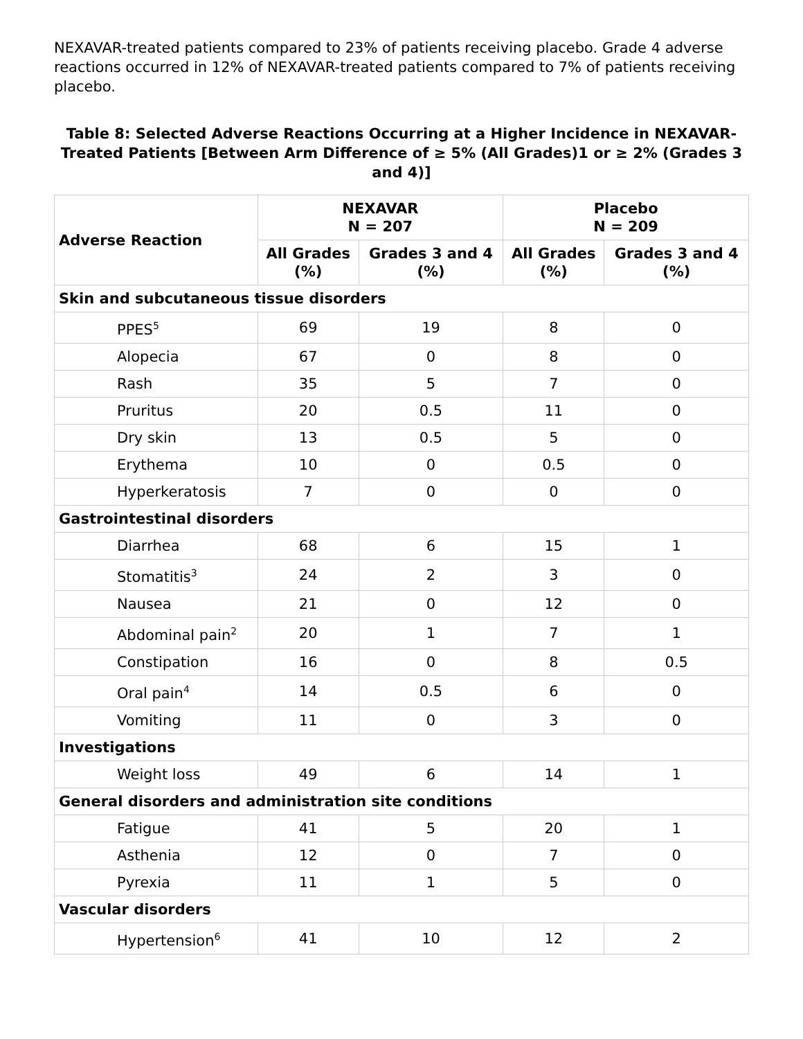NEXAVAR-treated patients compared to 23% of patients receiving placebo. Grade 4 adverse reactions occurred in 12% of NEXAVAR-treated patients compared to 7% of patients receiving placebo.
Table 8: Selected Adverse Reactions Occurring at a Higher Incidence in NEXAVAR-Treated Patients [Between Arm Difference of ≥ 5% (All Grades)1 or ≥ 2% (Grades 3 and 4)]
| Adverse Reaction | NEXAVAR N = 207 | | Placebo N = 209 | |
| --- | --- | --- | --- | --- |
| | All Grades (%) | Grades 3 and 4 (%) | All Grades (%) | Grades 3 and 4 (%) |
| Skin and subcutaneous tissue disorders | | | | |
| PPES<sup>5</sup> | 69 | 19 | 8 | 0 |
| Alopecia | 67 | 0 | 8 | 0 |
| Rash | 35 | 5 | 7 | 0 |
| Pruritus | 20 | 0.5 | 11 | 0 |
| Dry skin | 13 | 0.5 | 5 | 0 |
| Erythema | 10 | 0 | 0.5 | 0 |
| Hyperkeratosis | 7 | 0 | 0 | 0 |
| Gastrointestinal disorders | | | | |
| Diarrhea | 68 | 6 | 15 | 1 |
| Stomatitis<sup>3</sup> | 24 | 2 | 3 | 0 |
| Nausea | 21 | 0 | 12 | 0 |
| Abdominal pain<sup>2</sup> | 20 | 1 | 7 | 1 |
| Constipation | 16 | 0 | 8 | 0.5 |
| Oral pain<sup>4</sup> | 14 | 0.5 | 6 | 0 |
| Vomiting | 11 | 0 | 3 | 0 |
| Investigations | | | | |
| Weight loss | 49 | 6 | 14 | 1 |
| General disorders and administration site conditions | | | | |
| Fatigue | 41 | 5 | 20 | 1 |
| Asthenia | 12 | 0 | 7 | 0 |
| Pyrexia | 11 | 1 | 5 | 0 |
| Vascular disorders | | | | |
| Hypertension<sup>6</sup> | 41 | 10 | 12 | 2 |